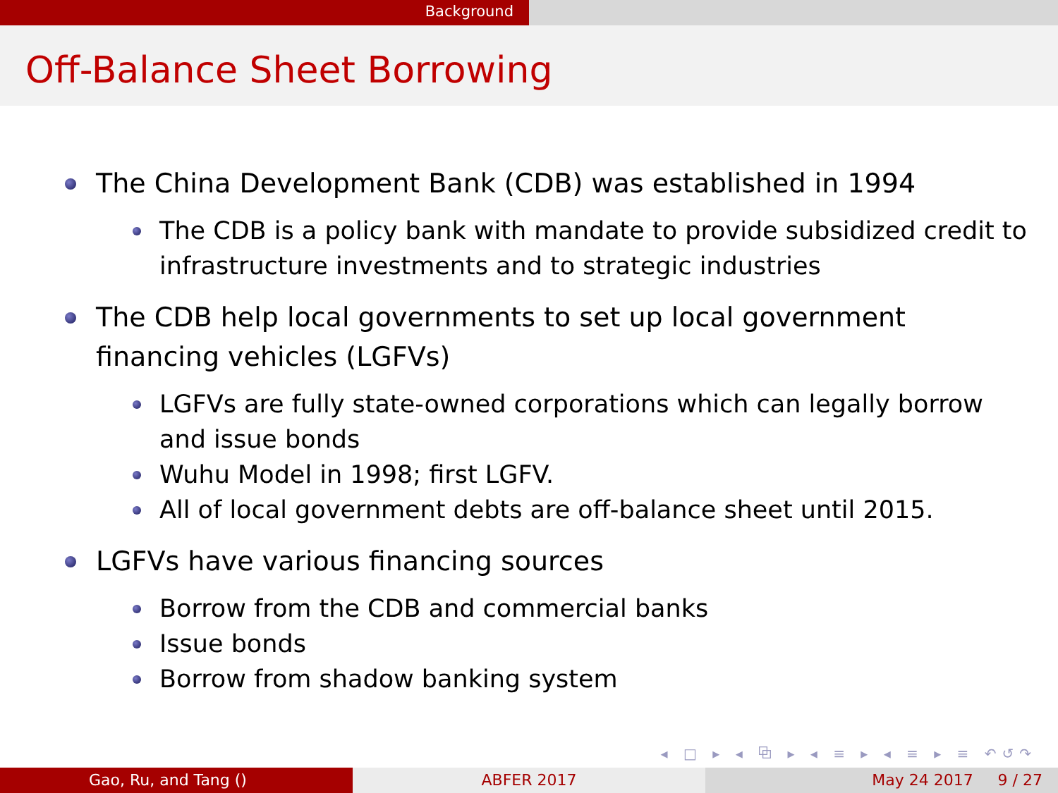Background
Off-Balance Sheet Borrowing
The China Development Bank (CDB) was established in 1994
The CDB is a policy bank with mandate to provide subsidized credit to infrastructure investments and to strategic industries
The CDB help local governments to set up local government financing vehicles (LGFVs)
LGFVs are fully state-owned corporations which can legally borrow and issue bonds
Wuhu Model in 1998; first LGFV.
All of local government debts are off-balance sheet until 2015.
LGFVs have various financing sources
Borrow from the CDB and commercial banks
Issue bonds
Borrow from shadow banking system
◂ □ ▸ ◂ ⧉ ▸ ◂ ≡ ▸ ◂ ≡ ▸ ≡ ↶↺↷
Gao, Ru, and Tang () ABFER 2017 May 24 2017 9 / 27